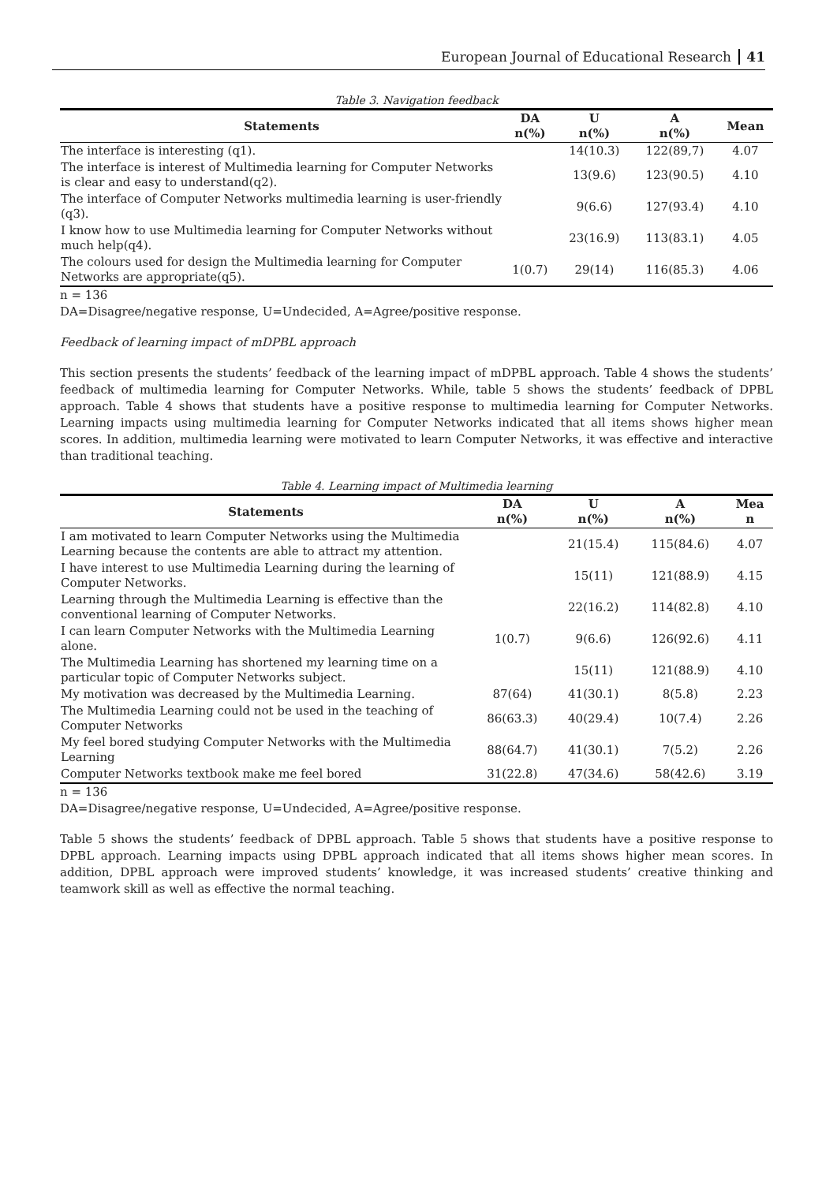European Journal of Educational Research 41
Table 3. Navigation feedback
| Statements | DA n(%) | U n(%) | A n(%) | Mean |
| --- | --- | --- | --- | --- |
| The interface is interesting (q1). | | 14(10.3) | 122(89,7) | 4.07 |
| The interface is interest of Multimedia learning for Computer Networks is clear and easy to understand(q2). | | 13(9.6) | 123(90.5) | 4.10 |
| The interface of Computer Networks multimedia learning is user-friendly (q3). | | 9(6.6) | 127(93.4) | 4.10 |
| I know how to use Multimedia learning for Computer Networks without much help(q4). | | 23(16.9) | 113(83.1) | 4.05 |
| The colours used for design the Multimedia learning for Computer Networks are appropriate(q5). | 1(0.7) | 29(14) | 116(85.3) | 4.06 |
n = 136
DA=Disagree/negative response, U=Undecided, A=Agree/positive response.
Feedback of learning impact of mDPBL approach
This section presents the students’ feedback of the learning impact of mDPBL approach. Table 4 shows the students’ feedback of multimedia learning for Computer Networks. While, table 5 shows the students’ feedback of DPBL approach. Table 4 shows that students have a positive response to multimedia learning for Computer Networks. Learning impacts using multimedia learning for Computer Networks indicated that all items shows higher mean scores. In addition, multimedia learning were motivated to learn Computer Networks, it was effective and interactive than traditional teaching.
Table 4. Learning impact of Multimedia learning
| Statements | DA n(%) | U n(%) | A n(%) | Mea n |
| --- | --- | --- | --- | --- |
| I am motivated to learn Computer Networks using the Multimedia Learning because the contents are able to attract my attention. | | 21(15.4) | 115(84.6) | 4.07 |
| I have interest to use Multimedia Learning during the learning of Computer Networks. | | 15(11) | 121(88.9) | 4.15 |
| Learning through the Multimedia Learning is effective than the conventional learning of Computer Networks. | | 22(16.2) | 114(82.8) | 4.10 |
| I can learn Computer Networks with the Multimedia Learning alone. | 1(0.7) | 9(6.6) | 126(92.6) | 4.11 |
| The Multimedia Learning has shortened my learning time on a particular topic of Computer Networks subject. | | 15(11) | 121(88.9) | 4.10 |
| My motivation was decreased by the Multimedia Learning. | 87(64) | 41(30.1) | 8(5.8) | 2.23 |
| The Multimedia Learning could not be used in the teaching of Computer Networks | 86(63.3) | 40(29.4) | 10(7.4) | 2.26 |
| My feel bored studying Computer Networks with the Multimedia Learning | 88(64.7) | 41(30.1) | 7(5.2) | 2.26 |
| Computer Networks textbook make me feel bored | 31(22.8) | 47(34.6) | 58(42.6) | 3.19 |
n = 136
DA=Disagree/negative response, U=Undecided, A=Agree/positive response.
Table 5 shows the students’ feedback of DPBL approach. Table 5 shows that students have a positive response to DPBL approach. Learning impacts using DPBL approach indicated that all items shows higher mean scores. In addition, DPBL approach were improved students’ knowledge, it was increased students’ creative thinking and teamwork skill as well as effective the normal teaching.